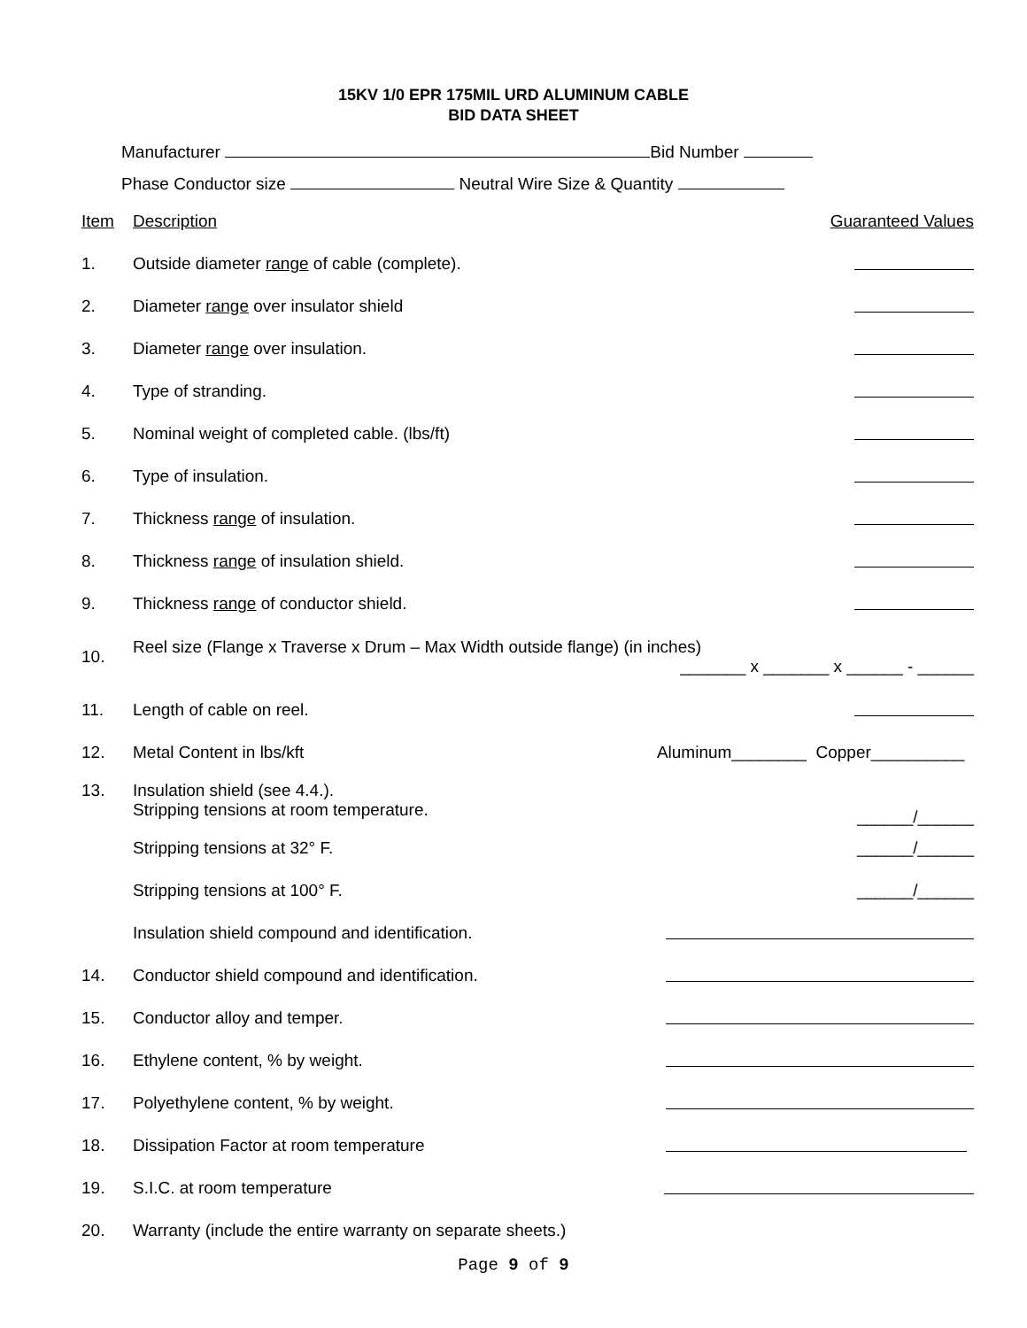15KV 1/0 EPR 175MIL URD ALUMINUM CABLE
BID DATA SHEET
Manufacturer Bid Number
Phase Conductor size Neutral Wire Size & Quantity
| Item | Description | Guaranteed Values |
| 1. | Outside diameter range of cable (complete). | |
| 2. | Diameter range over insulator shield | |
| 3. | Diameter range over insulation. | |
| 4. | Type of stranding. | |
| 5. | Nominal weight of completed cable. (lbs/ft) | |
| 6. | Type of insulation. | |
| 7. | Thickness range of insulation. | |
| 8. | Thickness range of insulation shield. | |
| 9. | Thickness range of conductor shield. | |
| 10. | Reel size (Flange x Traverse x Drum – Max Width outside flange) (in inches) _______ x _______ x ______ - ______ | |
| 11. | Length of cable on reel. | |
| 12. | Metal Content in lbs/kft | Aluminum________ Copper__________ |
| 13. | Insulation shield (see 4.4.). Stripping tensions at room temperature. | ______/______ |
| | Stripping tensions at 32° F. | ______/______ |
| | Stripping tensions at 100° F. | ______/______ |
| | Insulation shield compound and identification. | |
| 14. | Conductor shield compound and identification. | |
| 15. | Conductor alloy and temper. | |
| 16. | Ethylene content, % by weight. | |
| 17. | Polyethylene content, % by weight. | |
| 18. | Dissipation Factor at room temperature | |
| 19. | S.I.C. at room temperature | |
| 20. | Warranty (include the entire warranty on separate sheets.) | |
Page 9 of 9